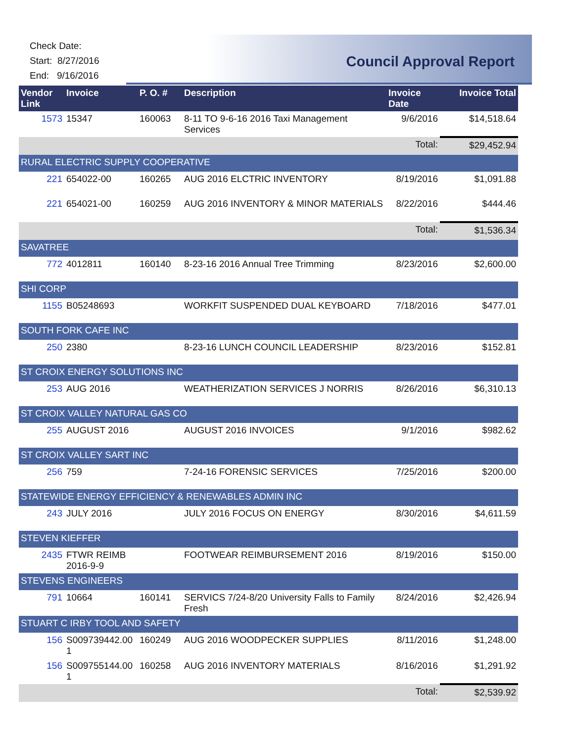Check Date:
Start: 8/27/2016
End: 9/16/2016
Council Approval Report
| Vendor Link | Invoice | P. O. # | Description | Invoice Date | Invoice Total |
| --- | --- | --- | --- | --- | --- |
| 1573 | 15347 | 160063 | 8-11 TO 9-6-16 2016 Taxi Management Services | 9/6/2016 | $14,518.64 |
| | | | | Total: | $29,452.94 |
| RURAL ELECTRIC SUPPLY COOPERATIVE | | | | | |
| 221 | 654022-00 | 160265 | AUG 2016 ELCTRIC INVENTORY | 8/19/2016 | $1,091.88 |
| 221 | 654021-00 | 160259 | AUG 2016 INVENTORY & MINOR MATERIALS | 8/22/2016 | $444.46 |
| | | | | Total: | $1,536.34 |
| SAVATREE | | | | | |
| 772 | 4012811 | 160140 | 8-23-16 2016 Annual Tree Trimming | 8/23/2016 | $2,600.00 |
| SHI CORP | | | | | |
| 1155 | B05248693 | | WORKFIT SUSPENDED DUAL KEYBOARD | 7/18/2016 | $477.01 |
| SOUTH FORK CAFE INC | | | | | |
| 250 | 2380 | | 8-23-16 LUNCH COUNCIL LEADERSHIP | 8/23/2016 | $152.81 |
| ST CROIX ENERGY SOLUTIONS INC | | | | | |
| 253 | AUG 2016 | | WEATHERIZATION SERVICES J NORRIS | 8/26/2016 | $6,310.13 |
| ST CROIX VALLEY NATURAL GAS CO | | | | | |
| 255 | AUGUST 2016 | | AUGUST 2016 INVOICES | 9/1/2016 | $982.62 |
| ST CROIX VALLEY SART INC | | | | | |
| 256 | 759 | | 7-24-16 FORENSIC SERVICES | 7/25/2016 | $200.00 |
| STATEWIDE ENERGY EFFICIENCY & RENEWABLES ADMIN INC | | | | | |
| 243 | JULY 2016 | | JULY 2016 FOCUS ON ENERGY | 8/30/2016 | $4,611.59 |
| STEVEN KIEFFER | | | | | |
| 2435 | FTWR REIMB 2016-9-9 | | FOOTWEAR REIMBURSEMENT 2016 | 8/19/2016 | $150.00 |
| STEVENS ENGINEERS | | | | | |
| 791 | 10664 | 160141 | SERVICS 7/24-8/20 University Falls to Family Fresh | 8/24/2016 | $2,426.94 |
| STUART C IRBY TOOL AND SAFETY | | | | | |
| 156 | S009739442.00 1 | 160249 | AUG 2016 WOODPECKER SUPPLIES | 8/11/2016 | $1,248.00 |
| 156 | S009755144.00 1 | 160258 | AUG 2016 INVENTORY MATERIALS | 8/16/2016 | $1,291.92 |
| | | | | Total: | $2,539.92 |